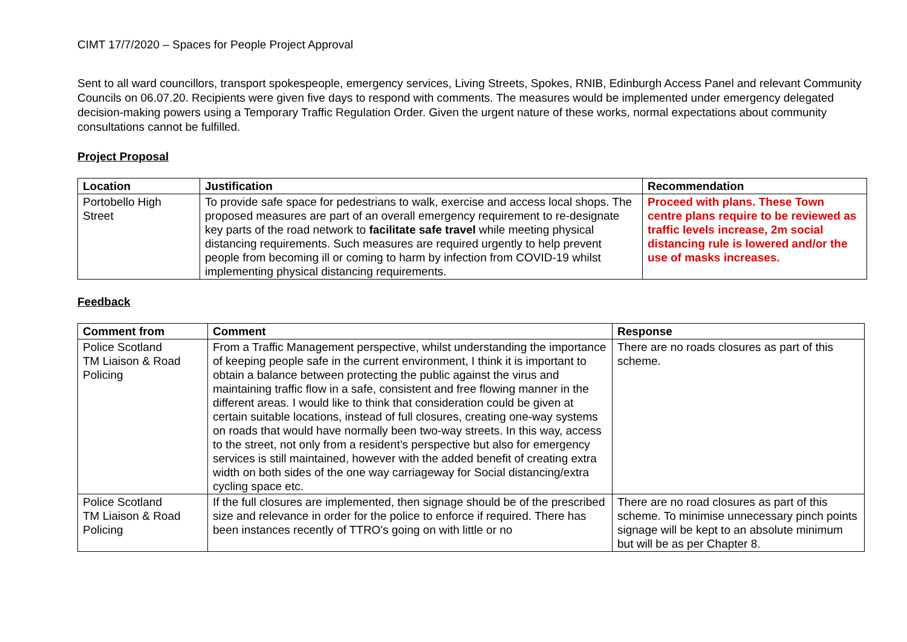CIMT 17/7/2020 – Spaces for People Project Approval
Sent to all ward councillors, transport spokespeople, emergency services, Living Streets, Spokes, RNIB, Edinburgh Access Panel and relevant Community Councils on 06.07.20. Recipients were given five days to respond with comments. The measures would be implemented under emergency delegated decision-making powers using a Temporary Traffic Regulation Order. Given the urgent nature of these works, normal expectations about community consultations cannot be fulfilled.
Project Proposal
| Location | Justification | Recommendation |
| --- | --- | --- |
| Portobello High Street | To provide safe space for pedestrians to walk, exercise and access local shops. The proposed measures are part of an overall emergency requirement to re-designate key parts of the road network to facilitate safe travel while meeting physical distancing requirements. Such measures are required urgently to help prevent people from becoming ill or coming to harm by infection from COVID-19 whilst implementing physical distancing requirements. | Proceed with plans. These Town centre plans require to be reviewed as traffic levels increase, 2m social distancing rule is lowered and/or the use of masks increases. |
Feedback
| Comment from | Comment | Response |
| --- | --- | --- |
| Police Scotland TM Liaison & Road Policing | From a Traffic Management perspective, whilst understanding the importance of keeping people safe in the current environment, I think it is important to obtain a balance between protecting the public against the virus and maintaining traffic flow in a safe, consistent and free flowing manner in the different areas. I would like to think that consideration could be given at certain suitable locations, instead of full closures, creating one-way systems on roads that would have normally been two-way streets. In this way, access to the street, not only from a resident’s perspective but also for emergency services is still maintained, however with the added benefit of creating extra width on both sides of the one way carriageway for Social distancing/extra cycling space etc. | There are no roads closures as part of this scheme. |
| Police Scotland TM Liaison & Road Policing | If the full closures are implemented, then signage should be of the prescribed size and relevance in order for the police to enforce if required. There has been instances recently of TTRO's going on with little or no | There are no road closures as part of this scheme. To minimise unnecessary pinch points signage will be kept to an absolute minimum but will be as per Chapter 8. |